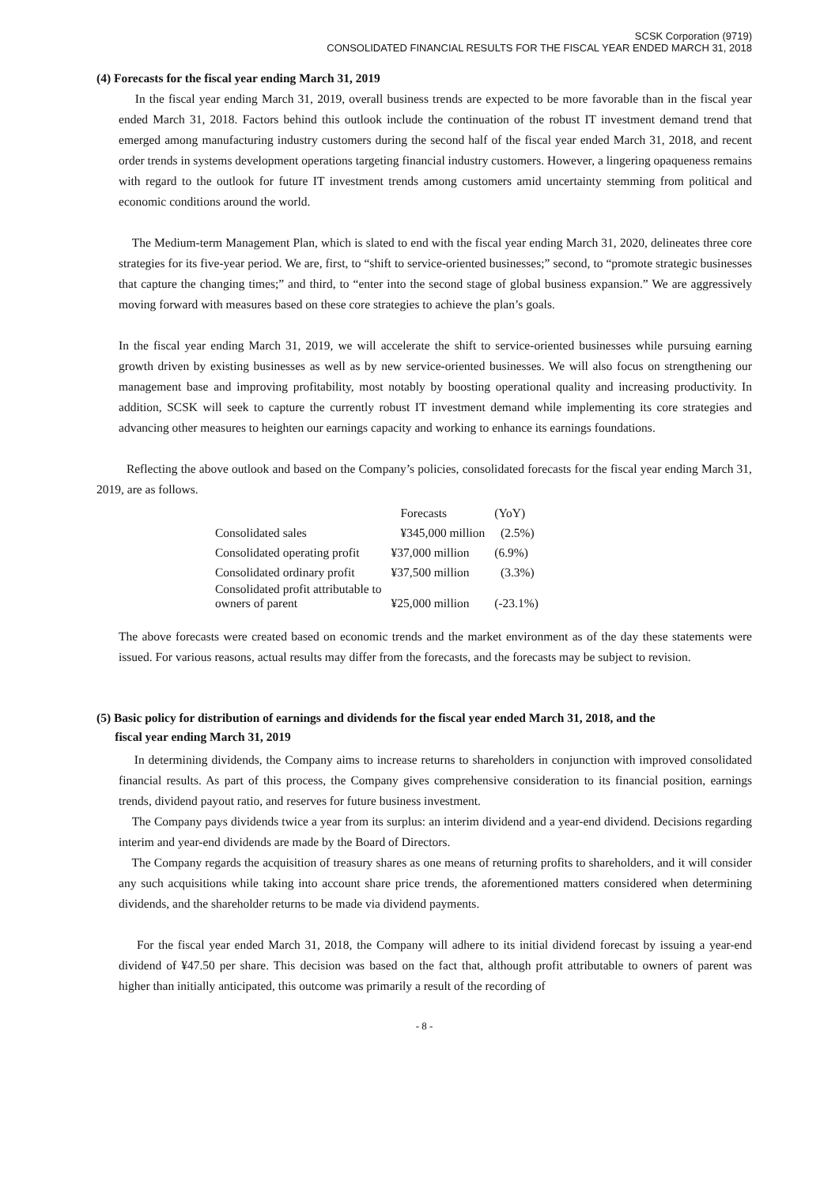SCSK Corporation (9719)
CONSOLIDATED FINANCIAL RESULTS FOR THE FISCAL YEAR ENDED MARCH 31, 2018
(4) Forecasts for the fiscal year ending March 31, 2019
In the fiscal year ending March 31, 2019, overall business trends are expected to be more favorable than in the fiscal year ended March 31, 2018. Factors behind this outlook include the continuation of the robust IT investment demand trend that emerged among manufacturing industry customers during the second half of the fiscal year ended March 31, 2018, and recent order trends in systems development operations targeting financial industry customers. However, a lingering opaqueness remains with regard to the outlook for future IT investment trends among customers amid uncertainty stemming from political and economic conditions around the world.
The Medium-term Management Plan, which is slated to end with the fiscal year ending March 31, 2020, delineates three core strategies for its five-year period. We are, first, to “shift to service-oriented businesses;” second, to “promote strategic businesses that capture the changing times;” and third, to “enter into the second stage of global business expansion.” We are aggressively moving forward with measures based on these core strategies to achieve the plan’s goals.
In the fiscal year ending March 31, 2019, we will accelerate the shift to service-oriented businesses while pursuing earning growth driven by existing businesses as well as by new service-oriented businesses. We will also focus on strengthening our management base and improving profitability, most notably by boosting operational quality and increasing productivity. In addition, SCSK will seek to capture the currently robust IT investment demand while implementing its core strategies and advancing other measures to heighten our earnings capacity and working to enhance its earnings foundations.
Reflecting the above outlook and based on the Company’s policies, consolidated forecasts for the fiscal year ending March 31, 2019, are as follows.
| | Forecasts | (YoY) |
| --- | --- | --- |
| Consolidated sales | ¥345,000 million | (2.5%) |
| Consolidated operating profit | ¥37,000 million | (6.9%) |
| Consolidated ordinary profit | ¥37,500 million | (3.3%) |
| Consolidated profit attributable to owners of parent | ¥25,000 million | (-23.1%) |
The above forecasts were created based on economic trends and the market environment as of the day these statements were issued. For various reasons, actual results may differ from the forecasts, and the forecasts may be subject to revision.
(5) Basic policy for distribution of earnings and dividends for the fiscal year ended March 31, 2018, and the
fiscal year ending March 31, 2019
In determining dividends, the Company aims to increase returns to shareholders in conjunction with improved consolidated financial results. As part of this process, the Company gives comprehensive consideration to its financial position, earnings trends, dividend payout ratio, and reserves for future business investment.
The Company pays dividends twice a year from its surplus: an interim dividend and a year-end dividend. Decisions regarding interim and year-end dividends are made by the Board of Directors.
The Company regards the acquisition of treasury shares as one means of returning profits to shareholders, and it will consider any such acquisitions while taking into account share price trends, the aforementioned matters considered when determining dividends, and the shareholder returns to be made via dividend payments.
For the fiscal year ended March 31, 2018, the Company will adhere to its initial dividend forecast by issuing a year-end dividend of ¥47.50 per share. This decision was based on the fact that, although profit attributable to owners of parent was higher than initially anticipated, this outcome was primarily a result of the recording of
- 8 -